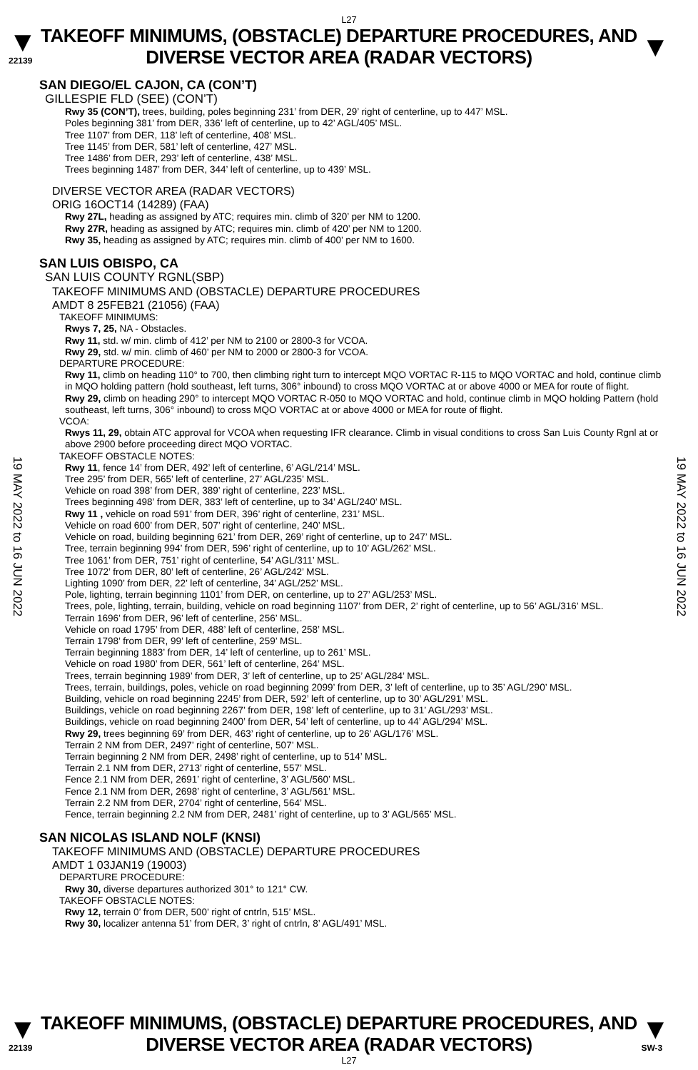L27
▼
22139
TAKEOFF MINIMUMS, (OBSTACLE) DEPARTURE PROCEDURES, AND
DIVERSE VECTOR AREA (RADAR VECTORS)
▼
19 MAY 2022 to 16 JUN 2022
19 MAY 2022 to 16 JUN 2022
SAN DIEGO/EL CAJON, CA (CON’T)
GILLESPIE FLD (SEE) (CON’T)
Rwy 35 (CON’T), trees, building, poles beginning 231’ from DER, 29’ right of centerline, up to 447’ MSL.
Poles beginning 381’ from DER, 336’ left of centerline, up to 42’ AGL/405’ MSL.
Tree 1107’ from DER, 118’ left of centerline, 408’ MSL.
Tree 1145’ from DER, 581’ left of centerline, 427’ MSL.
Tree 1486’ from DER, 293’ left of centerline, 438’ MSL.
Trees beginning 1487’ from DER, 344’ left of centerline, up to 439’ MSL.
DIVERSE VECTOR AREA (RADAR VECTORS)
ORIG 16OCT14 (14289) (FAA)
Rwy 27L, heading as assigned by ATC; requires min. climb of 320’ per NM to 1200.
Rwy 27R, heading as assigned by ATC; requires min. climb of 420’ per NM to 1200.
Rwy 35, heading as assigned by ATC; requires min. climb of 400’ per NM to 1600.
SAN LUIS OBISPO, CA
SAN LUIS COUNTY RGNL(SBP)
TAKEOFF MINIMUMS AND (OBSTACLE) DEPARTURE PROCEDURES
AMDT 8 25FEB21 (21056) (FAA)
TAKEOFF MINIMUMS:
Rwys 7, 25, NA - Obstacles.
Rwy 11, std. w/ min. climb of 412’ per NM to 2100 or 2800-3 for VCOA.
Rwy 29, std. w/ min. climb of 460’ per NM to 2000 or 2800-3 for VCOA.
DEPARTURE PROCEDURE:
Rwy 11, climb on heading 110° to 700, then climbing right turn to intercept MQO VORTAC R-115 to MQO VORTAC and hold, continue climb in MQO holding pattern (hold southeast, left turns, 306° inbound) to cross MQO VORTAC at or above 4000 or MEA for route of flight.
Rwy 29, climb on heading 290° to intercept MQO VORTAC R-050 to MQO VORTAC and hold, continue climb in MQO holding Pattern (hold southeast, left turns, 306° inbound) to cross MQO VORTAC at or above 4000 or MEA for route of flight.
VCOA:
Rwys 11, 29, obtain ATC approval for VCOA when requesting IFR clearance. Climb in visual conditions to cross San Luis County Rgnl at or above 2900 before proceeding direct MQO VORTAC.
TAKEOFF OBSTACLE NOTES:
Rwy 11, fence 14’ from DER, 492’ left of centerline, 6’ AGL/214’ MSL.
Tree 295’ from DER, 565’ left of centerline, 27’ AGL/235’ MSL.
Vehicle on road 398’ from DER, 389’ right of centerline, 223’ MSL.
Trees beginning 498’ from DER, 383’ left of centerline, up to 34’ AGL/240’ MSL.
Rwy 11 , vehicle on road 591’ from DER, 396’ right of centerline, 231’ MSL.
Vehicle on road 600’ from DER, 507’ right of centerline, 240’ MSL.
Vehicle on road, building beginning 621’ from DER, 269’ right of centerline, up to 247’ MSL.
Tree, terrain beginning 994’ from DER, 596’ right of centerline, up to 10’ AGL/262’ MSL.
Tree 1061’ from DER, 751’ right of centerline, 54’ AGL/311’ MSL.
Tree 1072’ from DER, 80’ left of centerline, 26’ AGL/242’ MSL.
Lighting 1090’ from DER, 22’ left of centerline, 34’ AGL/252’ MSL.
Pole, lighting, terrain beginning 1101’ from DER, on centerline, up to 27’ AGL/253’ MSL.
Trees, pole, lighting, terrain, building, vehicle on road beginning 1107’ from DER, 2’ right of centerline, up to 56’ AGL/316’ MSL.
Terrain 1696’ from DER, 96’ left of centerline, 256’ MSL.
Vehicle on road 1795’ from DER, 488’ left of centerline, 258’ MSL.
Terrain 1798’ from DER, 99’ left of centerline, 259’ MSL.
Terrain beginning 1883’ from DER, 14’ left of centerline, up to 261’ MSL.
Vehicle on road 1980’ from DER, 561’ left of centerline, 264’ MSL.
Trees, terrain beginning 1989’ from DER, 3’ left of centerline, up to 25’ AGL/284’ MSL.
Trees, terrain, buildings, poles, vehicle on road beginning 2099’ from DER, 3’ left of centerline, up to 35’ AGL/290’ MSL.
Building, vehicle on road beginning 2245’ from DER, 592’ left of centerline, up to 30’ AGL/291’ MSL.
Buildings, vehicle on road beginning 2267’ from DER, 198’ left of centerline, up to 31’ AGL/293’ MSL.
Buildings, vehicle on road beginning 2400’ from DER, 54’ left of centerline, up to 44’ AGL/294’ MSL.
Rwy 29, trees beginning 69’ from DER, 463’ right of centerline, up to 26’ AGL/176’ MSL.
Terrain 2 NM from DER, 2497’ right of centerline, 507’ MSL.
Terrain beginning 2 NM from DER, 2498’ right of centerline, up to 514’ MSL.
Terrain 2.1 NM from DER, 2713’ right of centerline, 557’ MSL.
Fence 2.1 NM from DER, 2691’ right of centerline, 3’ AGL/560’ MSL.
Fence 2.1 NM from DER, 2698’ right of centerline, 3’ AGL/561’ MSL.
Terrain 2.2 NM from DER, 2704’ right of centerline, 564’ MSL.
Fence, terrain beginning 2.2 NM from DER, 2481’ right of centerline, up to 3’ AGL/565’ MSL.
SAN NICOLAS ISLAND NOLF (KNSI)
TAKEOFF MINIMUMS AND (OBSTACLE) DEPARTURE PROCEDURES
AMDT 1 03JAN19 (19003)
DEPARTURE PROCEDURE:
Rwy 30, diverse departures authorized 301° to 121° CW.
TAKEOFF OBSTACLE NOTES:
Rwy 12, terrain 0’ from DER, 500’ right of cntrln, 515’ MSL.
Rwy 30, localizer antenna 51’ from DER, 3’ right of cntrln, 8’ AGL/491’ MSL.
▼
22139
TAKEOFF MINIMUMS, (OBSTACLE) DEPARTURE PROCEDURES, AND
DIVERSE VECTOR AREA (RADAR VECTORS)
▼
SW-3
L27